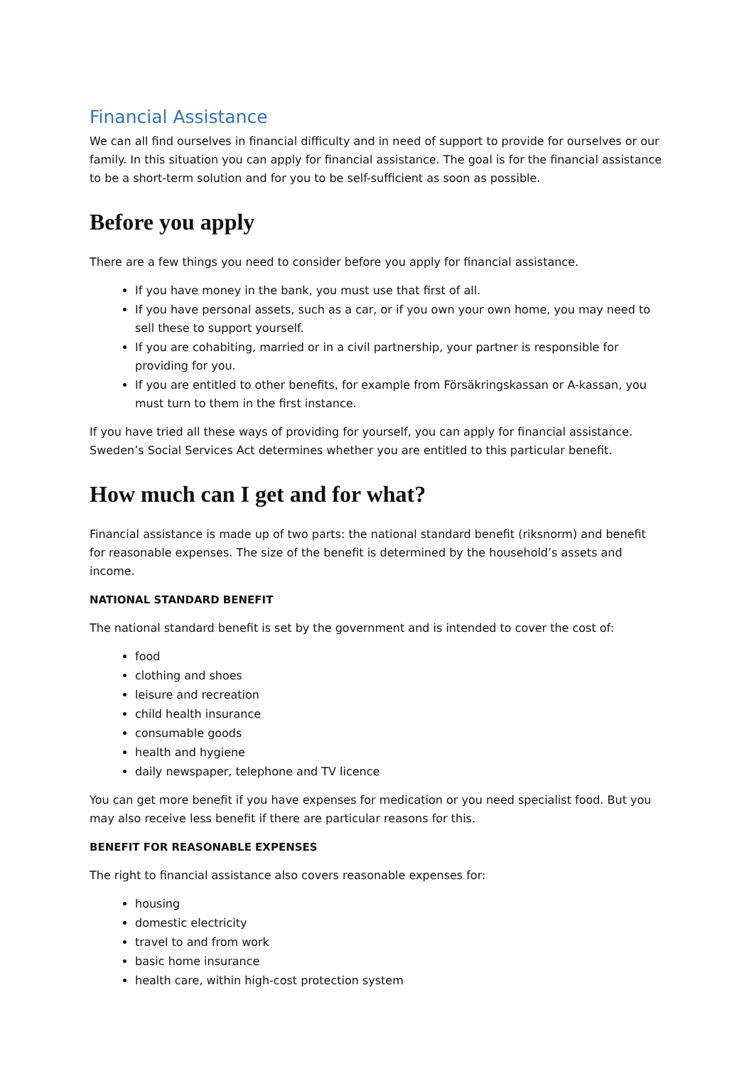Financial Assistance
We can all find ourselves in financial difficulty and in need of support to provide for ourselves or our family. In this situation you can apply for financial assistance. The goal is for the financial assistance to be a short-term solution and for you to be self-sufficient as soon as possible.
Before you apply
There are a few things you need to consider before you apply for financial assistance.
If you have money in the bank, you must use that first of all.
If you have personal assets, such as a car, or if you own your own home, you may need to sell these to support yourself.
If you are cohabiting, married or in a civil partnership, your partner is responsible for providing for you.
If you are entitled to other benefits, for example from Försäkringskassan or A-kassan, you must turn to them in the first instance.
If you have tried all these ways of providing for yourself, you can apply for financial assistance. Sweden’s Social Services Act determines whether you are entitled to this particular benefit.
How much can I get and for what?
Financial assistance is made up of two parts: the national standard benefit (riksnorm) and benefit for reasonable expenses. The size of the benefit is determined by the household’s assets and income.
NATIONAL STANDARD BENEFIT
The national standard benefit is set by the government and is intended to cover the cost of:
food
clothing and shoes
leisure and recreation
child health insurance
consumable goods
health and hygiene
daily newspaper, telephone and TV licence
You can get more benefit if you have expenses for medication or you need specialist food. But you may also receive less benefit if there are particular reasons for this.
BENEFIT FOR REASONABLE EXPENSES
The right to financial assistance also covers reasonable expenses for:
housing
domestic electricity
travel to and from work
basic home insurance
health care, within high-cost protection system